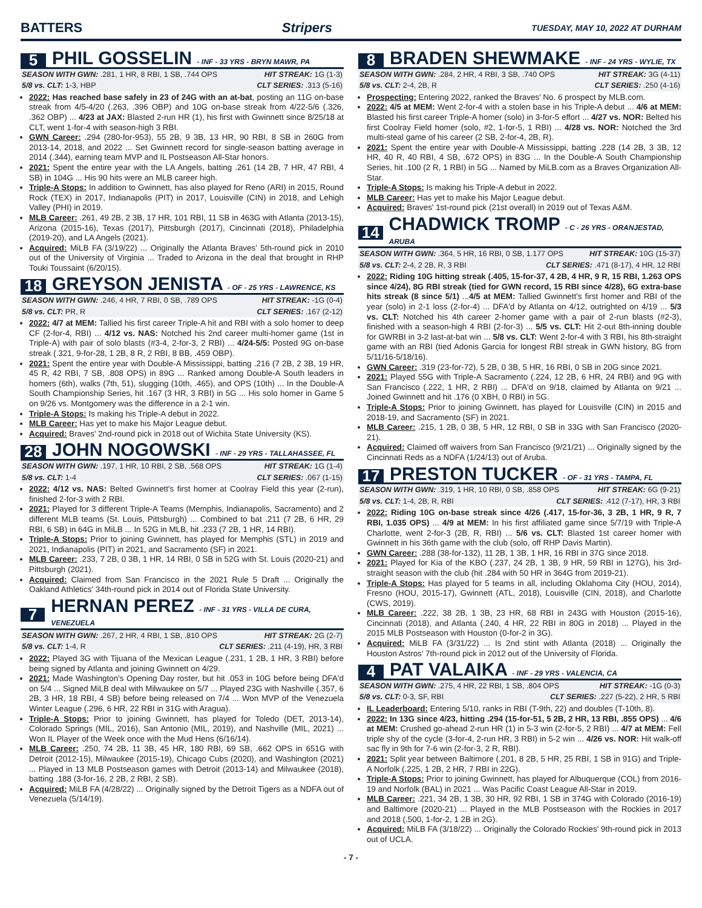BATTERS Stripers TUESDAY, MAY 10, 2022 AT DURHAM
5 PHIL GOSSELIN - INF - 33 YRS - BRYN MAWR, PA
SEASON WITH GWN: .281, 1 HR, 8 RBI, 1 SB, .744 OPS HIT STREAK: 1G (1-3)
5/8 vs. CLT: 1-3, HBP CLT SERIES: .313 (5-16)
2022: Has reached base safely in 23 of 24G with an at-bat, posting an 11G on-base streak from 4/5-4/20 (.263, .396 OBP) and 10G on-base streak from 4/22-5/6 (.326, .362 OBP) ... 4/23 at JAX: Blasted 2-run HR (1), his first with Gwinnett since 8/25/18 at CLT, went 1-for-4 with season-high 3 RBI.
GWN Career: .294 (280-for-953), 55 2B, 9 3B, 13 HR, 90 RBI, 8 SB in 260G from 2013-14, 2018, and 2022 ... Set Gwinnett record for single-season batting average in 2014 (.344), earning team MVP and IL Postseason All-Star honors.
2021: Spent the entire year with the LA Angels, batting .261 (14 2B, 7 HR, 47 RBI, 4 SB) in 104G ... His 90 hits were an MLB career high.
Triple-A Stops: In addition to Gwinnett, has also played for Reno (ARI) in 2015, Round Rock (TEX) in 2017, Indianapolis (PIT) in 2017, Louisville (CIN) in 2018, and Lehigh Valley (PHI) in 2019.
MLB Career: .261, 49 2B, 2 3B, 17 HR, 101 RBI, 11 SB in 463G with Atlanta (2013-15), Arizona (2015-16), Texas (2017), Pittsburgh (2017), Cincinnati (2018), Philadelphia (2019-20), and LA Angels (2021).
Acquired: MiLB FA (3/19/22) ... Originally the Atlanta Braves' 5th-round pick in 2010 out of the University of Virginia ... Traded to Arizona in the deal that brought in RHP Touki Toussaint (6/20/15).
18 GREYSON JENISTA - OF - 25 YRS - LAWRENCE, KS
SEASON WITH GWN: .246, 4 HR, 7 RBI, 0 SB, .789 OPS HIT STREAK: -1G (0-4)
5/8 vs. CLT: PR, R CLT SERIES: .167 (2-12)
2022: 4/7 at MEM: Tallied his first career Triple-A hit and RBI with a solo homer to deep CF (2-for-4, RBI) ... 4/12 vs. NAS: Notched his 2nd career multi-homer game (1st in Triple-A) with pair of solo blasts (#3-4, 2-for-3, 2 RBI) ... 4/24-5/5: Posted 9G on-base streak (.321, 9-for-28, 1 2B, 8 R, 2 RBI, 8 BB, .459 OBP).
2021: Spent the entire year with Double-A Mississippi, batting .216 (7 2B, 2 3B, 19 HR, 45 R, 42 RBI, 7 SB, .808 OPS) in 89G ... Ranked among Double-A South leaders in homers (6th), walks (7th, 51), slugging (10th, .465), and OPS (10th) ... In the Double-A South Championship Series, hit .167 (3 HR, 3 RBI) in 5G ... His solo homer in Game 5 on 9/26 vs. Montgomery was the difference in a 2-1 win.
Triple-A Stops: Is making his Triple-A debut in 2022.
MLB Career: Has yet to make his Major League debut.
Acquired: Braves' 2nd-round pick in 2018 out of Wichita State University (KS).
28 JOHN NOGOWSKI - INF - 29 YRS - TALLAHASSEE, FL
SEASON WITH GWN: .197, 1 HR, 10 RBI, 2 SB, .568 OPS HIT STREAK: 1G (1-4)
5/8 vs. CLT: 1-4 CLT SERIES: .067 (1-15)
2022: 4/12 vs. NAS: Belted Gwinnett's first homer at Coolray Field this year (2-run), finished 2-for-3 with 2 RBI.
2021: Played for 3 different Triple-A Teams (Memphis, Indianapolis, Sacramento) and 2 different MLB teams (St. Louis, Pittsburgh) ... Combined to bat .211 (7 2B, 6 HR, 29 RBI, 6 SB) in 64G in MiLB ... In 52G in MLB, hit .233 (7 2B, 1 HR, 14 RBI).
Triple-A Stops: Prior to joining Gwinnett, has played for Memphis (STL) in 2019 and 2021, Indianapolis (PIT) in 2021, and Sacramento (SF) in 2021.
MLB Career: .233, 7 2B, 0 3B, 1 HR, 14 RBI, 0 SB in 52G with St. Louis (2020-21) and Pittsburgh (2021).
Acquired: Claimed from San Francisco in the 2021 Rule 5 Draft ... Originally the Oakland Athletics' 34th-round pick in 2014 out of Florida State University.
7 HERNAN PEREZ - INF - 31 YRS - VILLA DE CURA, VENEZUELA
SEASON WITH GWN: .267, 2 HR, 4 RBI, 1 SB, .810 OPS HIT STREAK: 2G (2-7)
5/8 vs. CLT: 1-4, R CLT SERIES: .211 (4-19), HR, 3 RBI
2022: Played 3G with Tijuana of the Mexican League (.231, 1 2B, 1 HR, 3 RBI) before being signed by Atlanta and joining Gwinnett on 4/29.
2021: Made Washington's Opening Day roster, but hit .053 in 10G before being DFA'd on 5/4 ... Signed MiLB deal with Milwaukee on 5/7 ... Played 23G with Nashville (.357, 6 2B, 3 HR, 18 RBI, 4 SB) before being released on 7/4 ... Won MVP of the Venezuela Winter League (.296, 6 HR, 22 RBI in 31G with Aragua).
Triple-A Stops: Prior to joining Gwinnett, has played for Toledo (DET, 2013-14), Colorado Springs (MIL, 2016), San Antonio (MIL, 2019), and Nashville (MIL, 2021) ... Won IL Player of the Week once with the Mud Hens (6/16/14).
MLB Career: .250, 74 2B, 11 3B, 45 HR, 180 RBI, 69 SB, .662 OPS in 651G with Detroit (2012-15), Milwaukee (2015-19), Chicago Cubs (2020), and Washington (2021) ... Played in 13 MLB Postseason games with Detroit (2013-14) and Milwaukee (2018), batting .188 (3-for-16, 2 2B, 2 RBI, 2 SB).
Acquired: MiLB FA (4/28/22) ... Originally signed by the Detroit Tigers as a NDFA out of Venezuela (5/14/19).
8 BRADEN SHEWMAKE - INF - 24 YRS - WYLIE, TX
SEASON WITH GWN: .284, 2 HR, 4 RBI, 3 SB, .740 OPS HIT STREAK: 3G (4-11)
5/8 vs. CLT: 2-4, 2B, R CLT SERIES: .250 (4-16)
Prospecting: Entering 2022, ranked the Braves' No. 6 prospect by MLB.com.
2022: 4/5 at MEM: Went 2-for-4 with a stolen base in his Triple-A debut ... 4/6 at MEM: Blasted his first career Triple-A homer (solo) in 3-for-5 effort ... 4/27 vs. NOR: Belted his first Coolray Field homer (solo, #2, 1-for-5, 1 RBI) ... 4/28 vs. NOR: Notched the 3rd multi-steal game of his career (2 SB, 2-for-4, 2B, R).
2021: Spent the entire year with Double-A Mississippi, batting .228 (14 2B, 3 3B, 12 HR, 40 R, 40 RBI, 4 SB, .672 OPS) in 83G ... In the Double-A South Championship Series, hit .100 (2 R, 1 RBI) in 5G ... Named by MiLB.com as a Braves Organization All-Star.
Triple-A Stops: Is making his Triple-A debut in 2022.
MLB Career: Has yet to make his Major League debut.
Acquired: Braves' 1st-round pick (21st overall) in 2019 out of Texas A&M.
14 CHADWICK TROMP - C - 26 YRS - ORANJESTAD, ARUBA
SEASON WITH GWN: .364, 5 HR, 16 RBI, 0 SB, 1.177 OPS HIT STREAK: 10G (15-37)
5/8 vs. CLT: 2-4, 2 2B, R, 3 RBI CLT SERIES: .471 (8-17), 4 HR, 12 RBI
2022: Riding 10G hitting streak (.405, 15-for-37, 4 2B, 4 HR, 9 R, 15 RBI, 1.263 OPS since 4/24), 8G RBI streak (tied for GWN record, 15 RBI since 4/28), 6G extra-base hits streak (8 since 5/1) ...4/5 at MEM: Tallied Gwinnett's first homer and RBI of the year (solo) in 2-1 loss (2-for-4) ... DFA'd by Atlanta on 4/12, outrighted on 4/19 ... 5/3 vs. CLT: Notched his 4th career 2-homer game with a pair of 2-run blasts (#2-3), finished with a season-high 4 RBI (2-for-3) ... 5/5 vs. CLT: Hit 2-out 8th-inning double for GWRBI in 3-2 last-at-bat win ... 5/8 vs. CLT: Went 2-for-4 with 3 RBI, his 8th-straight game with an RBI (tied Adonis Garcia for longest RBI streak in GWN history, 8G from 5/11/16-5/18/16).
GWN Career: .319 (23-for-72), 5 2B, 0 3B, 5 HR, 16 RBI, 0 SB in 20G since 2021.
2021: Played 55G with Triple-A Sacramento (.224, 12 2B, 6 HR, 24 RBI) and 9G with San Francisco (.222, 1 HR, 2 RBI) ... DFA'd on 9/18, claimed by Atlanta on 9/21 ... Joined Gwinnett and hit .176 (0 XBH, 0 RBI) in 5G.
Triple-A Stops: Prior to joining Gwinnett, has played for Louisville (CIN) in 2015 and 2018-19, and Sacramento (SF) in 2021.
MLB Career: .215, 1 2B, 0 3B, 5 HR, 12 RBI, 0 SB in 33G with San Francisco (2020-21).
Acquired: Claimed off waivers from San Francisco (9/21/21) ... Originally signed by the Cincinnati Reds as a NDFA (1/24/13) out of Aruba.
17 PRESTON TUCKER - OF - 31 YRS - TAMPA, FL
SEASON WITH GWN: .319, 1 HR, 10 RBI, 0 SB, .858 OPS HIT STREAK: 6G (9-21)
5/8 vs. CLT: 1-4, 2B, R, RBI CLT SERIES: .412 (7-17), HR, 3 RBI
2022: Riding 10G on-base streak since 4/26 (.417, 15-for-36, 3 2B, 1 HR, 9 R, 7 RBI, 1.035 OPS) ... 4/9 at MEM: In his first affiliated game since 5/7/19 with Triple-A Charlotte, went 2-for-3 (2B, R, RBI) ... 5/6 vs. CLT: Blasted 1st career homer with Gwinnett in his 36th game with the club (solo, off RHP Davis Martin).
GWN Career: .288 (38-for-132), 11 2B, 1 3B, 1 HR, 16 RBI in 37G since 2018.
2021: Played for Kia of the KBO (.237, 24 2B, 1 3B, 9 HR, 59 RBI in 127G), his 3rd-straight season with the club (hit .284 with 50 HR in 364G from 2019-21).
Triple-A Stops: Has played for 5 teams in all, including Oklahoma City (HOU, 2014), Fresno (HOU, 2015-17), Gwinnett (ATL, 2018), Louisville (CIN, 2018), and Charlotte (CWS, 2019).
MLB Career: .222, 38 2B, 1 3B, 23 HR, 68 RBI in 243G with Houston (2015-16), Cincinnati (2018), and Atlanta (.240, 4 HR, 22 RBI in 80G in 2018) ... Played in the 2015 MLB Postseason with Houston (0-for-2 in 3G).
Acquired: MiLB FA (3/31/22) ... Is 2nd stint with Atlanta (2018) ... Originally the Houston Astros' 7th-round pick in 2012 out of the University of Florida.
4 PAT VALAIKA - INF - 29 YRS - VALENCIA, CA
SEASON WITH GWN: .275, 4 HR, 22 RBI, 1 SB, .804 OPS HIT STREAK: -1G (0-3)
5/8 vs. CLT: 0-3, SF, RBI CLT SERIES: .227 (5-22), 2 HR, 5 RBI
IL Leaderboard: Entering 5/10, ranks in RBI (T-9th, 22) and doubles (T-10th, 8).
2022: In 13G since 4/23, hitting .294 (15-for-51, 5 2B, 2 HR, 13 RBI, .855 OPS) ... 4/6 at MEM: Crushed go-ahead 2-run HR (1) in 5-3 win (2-for-5, 2 RBI) ... 4/7 at MEM: Fell triple shy of the cycle (3-for-4, 2-run HR, 3 RBI) in 5-2 win ... 4/26 vs. NOR: Hit walk-off sac fly in 9th for 7-6 win (2-for-3, 2 R, RBI).
2021: Split year between Baltimore (.201, 8 2B, 5 HR, 25 RBI, 1 SB in 91G) and Triple-A Norfolk (.225, 1 2B, 2 HR, 7 RBI in 22G).
Triple-A Stops: Prior to joining Gwinnett, has played for Albuquerque (COL) from 2016-19 and Norfolk (BAL) in 2021 ... Was Pacific Coast League All-Star in 2019.
MLB Career: .221, 34 2B, 1 3B, 30 HR, 92 RBI, 1 SB in 374G with Colorado (2016-19) and Baltimore (2020-21) ... Played in the MLB Postseason with the Rockies in 2017 and 2018 (.500, 1-for-2, 1 2B in 2G).
Acquired: MiLB FA (3/18/22) ... Originally the Colorado Rockies' 9th-round pick in 2013 out of UCLA.
- 7 -